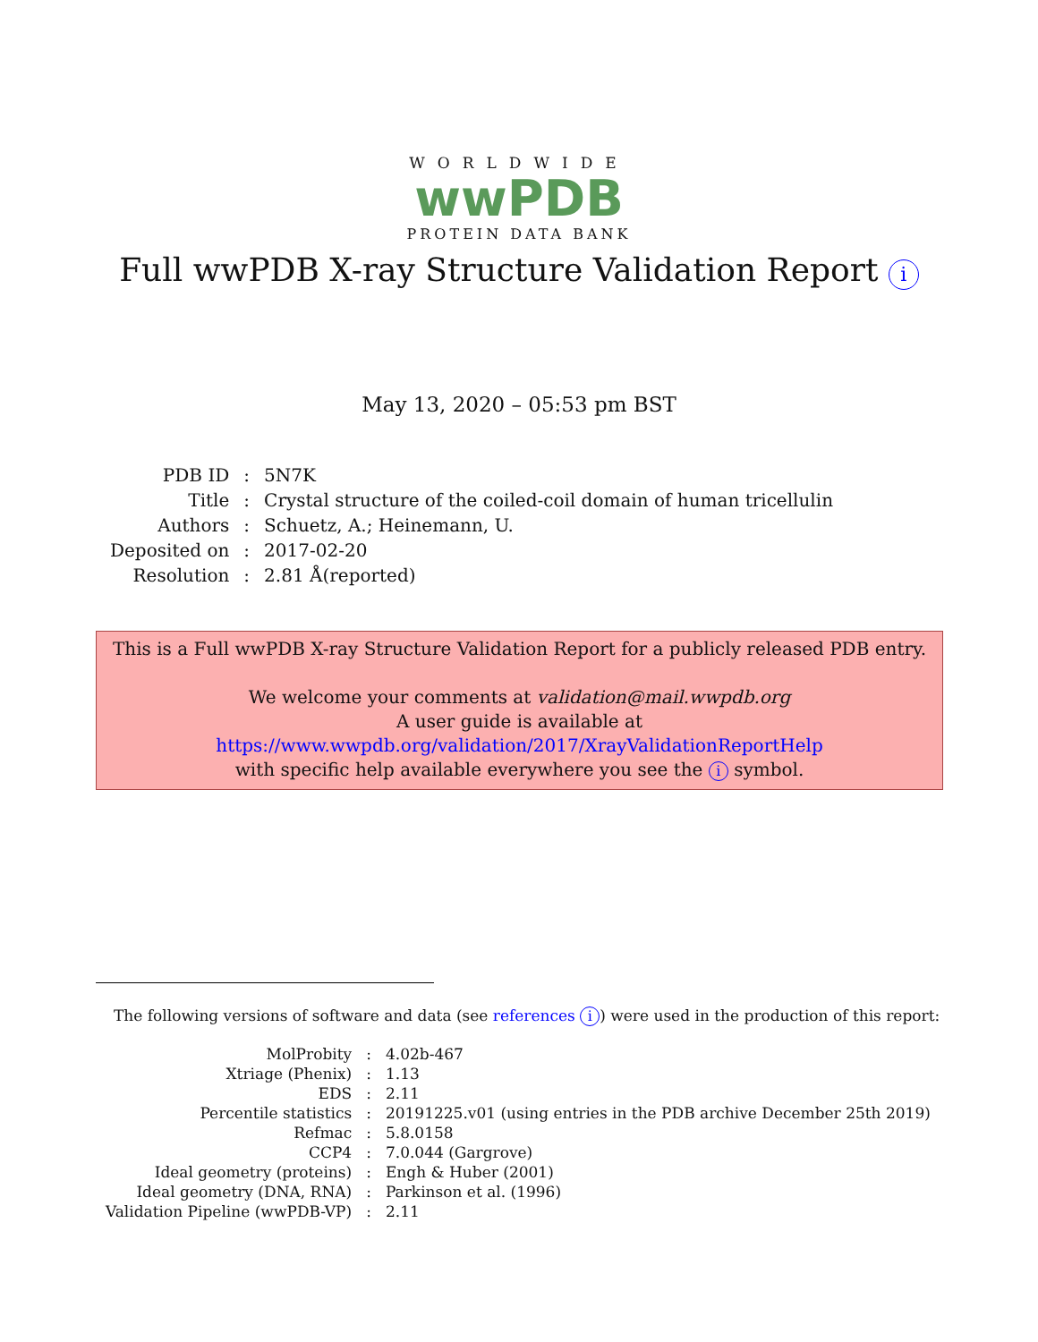WORLDWIDE
wwPDB
PROTEIN DATA BANK
Full wwPDB X-ray Structure Validation Report i
May 13, 2020 – 05:53 pm BST
| PDB ID | : | 5N7K |
| Title | : | Crystal structure of the coiled-coil domain of human tricellulin |
| Authors | : | Schuetz, A.; Heinemann, U. |
| Deposited on | : | 2017-02-20 |
| Resolution | : | 2.81 Å(reported) |
This is a Full wwPDB X-ray Structure Validation Report for a publicly released PDB entry.
We welcome your comments at validation@mail.wwpdb.org
A user guide is available at
https://www.wwpdb.org/validation/2017/XrayValidationReportHelp
with specific help available everywhere you see the i symbol.
The following versions of software and data (see references i) were used in the production of this report:
| MolProbity | : | 4.02b-467 |
| Xtriage (Phenix) | : | 1.13 |
| EDS | : | 2.11 |
| Percentile statistics | : | 20191225.v01 (using entries in the PDB archive December 25th 2019) |
| Refmac | : | 5.8.0158 |
| CCP4 | : | 7.0.044 (Gargrove) |
| Ideal geometry (proteins) | : | Engh & Huber (2001) |
| Ideal geometry (DNA, RNA) | : | Parkinson et al. (1996) |
| Validation Pipeline (wwPDB-VP) | : | 2.11 |